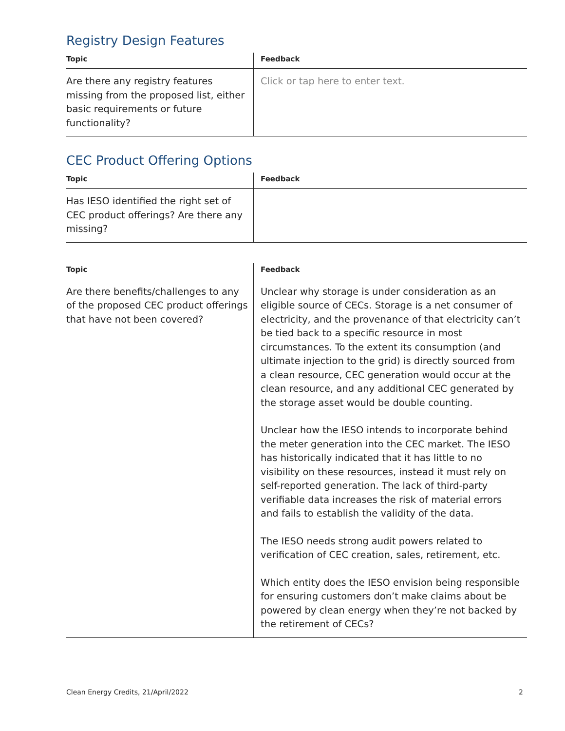Registry Design Features
| Topic | Feedback |
| --- | --- |
| Are there any registry features missing from the proposed list, either basic requirements or future functionality? | Click or tap here to enter text. |
CEC Product Offering Options
| Topic | Feedback |
| --- | --- |
| Has IESO identified the right set of CEC product offerings? Are there any missing? | |
| Topic | Feedback |
| --- | --- |
| Are there benefits/challenges to any of the proposed CEC product offerings that have not been covered? | Unclear why storage is under consideration as an eligible source of CECs. Storage is a net consumer of electricity, and the provenance of that electricity can’t be tied back to a specific resource in most circumstances. To the extent its consumption (and ultimate injection to the grid) is directly sourced from a clean resource, CEC generation would occur at the clean resource, and any additional CEC generated by the storage asset would be double counting. Unclear how the IESO intends to incorporate behind the meter generation into the CEC market. The IESO has historically indicated that it has little to no visibility on these resources, instead it must rely on self-reported generation. The lack of third-party verifiable data increases the risk of material errors and fails to establish the validity of the data. The IESO needs strong audit powers related to verification of CEC creation, sales, retirement, etc. Which entity does the IESO envision being responsible for ensuring customers don’t make claims about be powered by clean energy when they’re not backed by the retirement of CECs? |
Clean Energy Credits, 21/April/2022 2